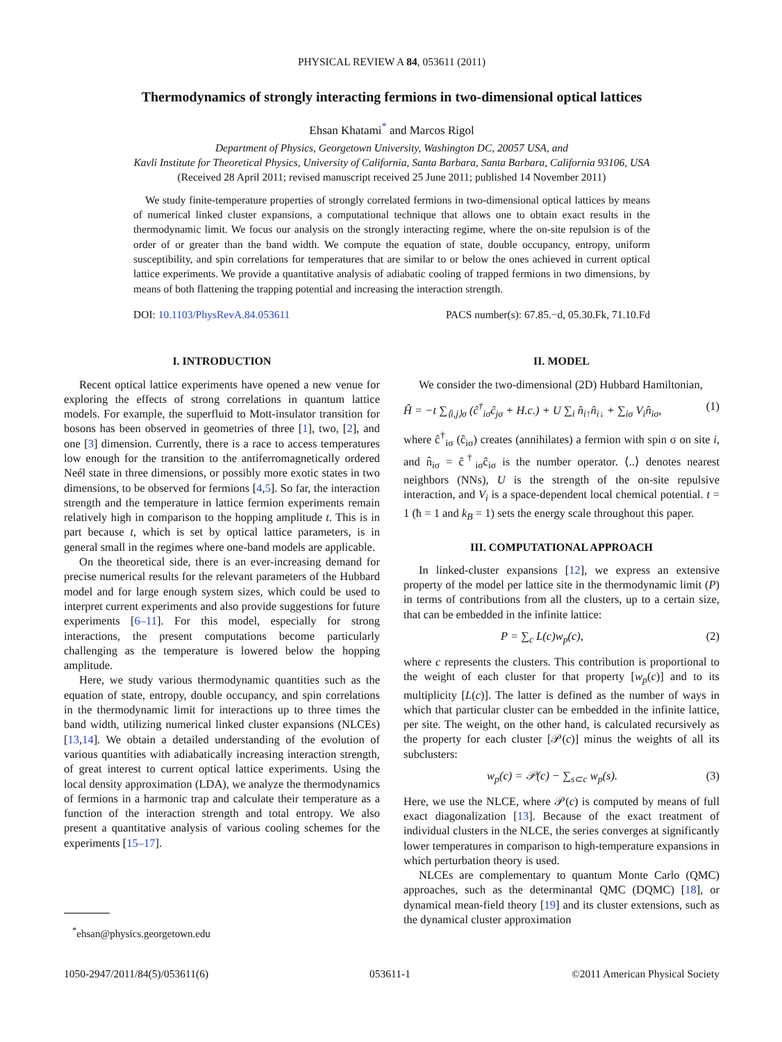PHYSICAL REVIEW A 84, 053611 (2011)
Thermodynamics of strongly interacting fermions in two-dimensional optical lattices
Ehsan Khatami<sup>*</sup> and Marcos Rigol
Department of Physics, Georgetown University, Washington DC, 20057 USA, and
Kavli Institute for Theoretical Physics, University of California, Santa Barbara, Santa Barbara, California 93106, USA
(Received 28 April 2011; revised manuscript received 25 June 2011; published 14 November 2011)
We study finite-temperature properties of strongly correlated fermions in two-dimensional optical lattices by means of numerical linked cluster expansions, a computational technique that allows one to obtain exact results in the thermodynamic limit. We focus our analysis on the strongly interacting regime, where the on-site repulsion is of the order of or greater than the band width. We compute the equation of state, double occupancy, entropy, uniform susceptibility, and spin correlations for temperatures that are similar to or below the ones achieved in current optical lattice experiments. We provide a quantitative analysis of adiabatic cooling of trapped fermions in two dimensions, by means of both flattening the trapping potential and increasing the interaction strength.
DOI: 10.1103/PhysRevA.84.053611 PACS number(s): 67.85.−d, 05.30.Fk, 71.10.Fd
I. INTRODUCTION
Recent optical lattice experiments have opened a new venue for exploring the effects of strong correlations in quantum lattice models. For example, the superfluid to Mott-insulator transition for bosons has been observed in geometries of three [1], two, [2], and one [3] dimension. Currently, there is a race to access temperatures low enough for the transition to the antiferromagnetically ordered Neél state in three dimensions, or possibly more exotic states in two dimensions, to be observed for fermions [4,5]. So far, the interaction strength and the temperature in lattice fermion experiments remain relatively high in comparison to the hopping amplitude t. This is in part because t, which is set by optical lattice parameters, is in general small in the regimes where one-band models are applicable.
On the theoretical side, there is an ever-increasing demand for precise numerical results for the relevant parameters of the Hubbard model and for large enough system sizes, which could be used to interpret current experiments and also provide suggestions for future experiments [6–11]. For this model, especially for strong interactions, the present computations become particularly challenging as the temperature is lowered below the hopping amplitude.
Here, we study various thermodynamic quantities such as the equation of state, entropy, double occupancy, and spin correlations in the thermodynamic limit for interactions up to three times the band width, utilizing numerical linked cluster expansions (NLCEs) [13,14]. We obtain a detailed understanding of the evolution of various quantities with adiabatically increasing interaction strength, of great interest to current optical lattice experiments. Using the local density approximation (LDA), we analyze the thermodynamics of fermions in a harmonic trap and calculate their temperature as a function of the interaction strength and total entropy. We also present a quantitative analysis of various cooling schemes for the experiments [15–17].
<sup>*</sup> ehsan@physics.georgetown.edu
II. MODEL
We consider the two-dimensional (2D) Hubbard Hamiltonian,
Ĥ = −t ∑<sub>⟨i,j⟩σ</sub> (ĉ<sup>†</sup><sub>iσ</sub>ĉ<sub>jσ</sub> + H.c.) + U ∑<sub>i</sub> n̂<sub>i↑</sub>n̂<sub>i↓</sub> + ∑<sub>iσ</sub> V<sub>i</sub>n̂<sub>iσ</sub>, (1)
where ĉ<sup>†</sup><sub>iσ</sub> (ĉ<sub>iσ</sub>) creates (annihilates) a fermion with spin σ on site i, and n̂<sub>iσ</sub> = ĉ<sup>†</sup><sub>iσ</sub>ĉ<sub>iσ</sub> is the number operator. ⟨..⟩ denotes nearest neighbors (NNs), U is the strength of the on-site repulsive interaction, and V<sub>i</sub> is a space-dependent local chemical potential. t = 1 (ħ = 1 and k<sub>B</sub> = 1) sets the energy scale throughout this paper.
III. COMPUTATIONAL APPROACH
In linked-cluster expansions [12], we express an extensive property of the model per lattice site in the thermodynamic limit (P) in terms of contributions from all the clusters, up to a certain size, that can be embedded in the infinite lattice:
P = ∑<sub>c</sub> L(c)w<sub>p</sub>(c), (2)
where c represents the clusters. This contribution is proportional to the weight of each cluster for that property [w<sub>p</sub>(c)] and to its multiplicity [L(c)]. The latter is defined as the number of ways in which that particular cluster can be embedded in the infinite lattice, per site. The weight, on the other hand, is calculated recursively as the property for each cluster [𝒫(c)] minus the weights of all its subclusters:
w<sub>p</sub>(c) = 𝒫(c) − ∑<sub>s⊂c</sub> w<sub>p</sub>(s). (3)
Here, we use the NLCE, where 𝒫(c) is computed by means of full exact diagonalization [13]. Because of the exact treatment of individual clusters in the NLCE, the series converges at significantly lower temperatures in comparison to high-temperature expansions in which perturbation theory is used.
NLCEs are complementary to quantum Monte Carlo (QMC) approaches, such as the determinantal QMC (DQMC) [18], or dynamical mean-field theory [19] and its cluster extensions, such as the dynamical cluster approximation
1050-2947/2011/84(5)/053611(6) 053611-1 ©2011 American Physical Society